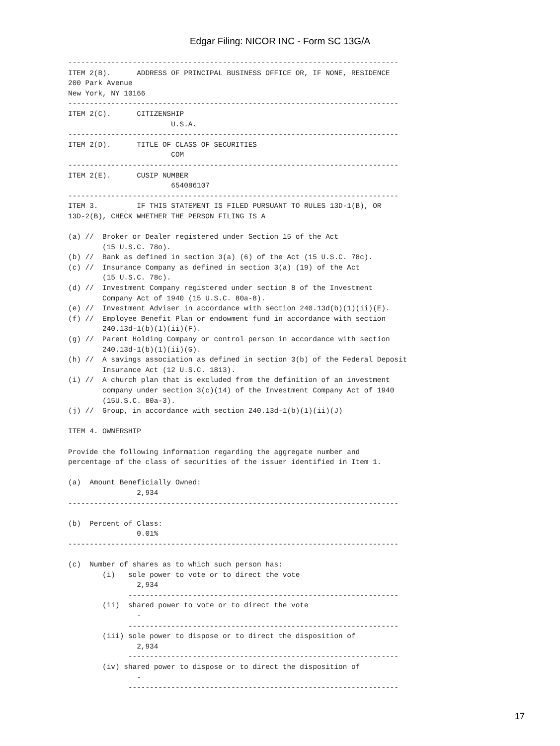Edgar Filing: NICOR INC - Form SC 13G/A
-----------------------------------------------------------------------------
ITEM 2(B).      ADDRESS OF PRINCIPAL BUSINESS OFFICE OR, IF NONE, RESIDENCE
200 Park Avenue
New York, NY 10166
-----------------------------------------------------------------------------
ITEM 2(C).      CITIZENSHIP
                        U.S.A.
-----------------------------------------------------------------------------
ITEM 2(D).      TITLE OF CLASS OF SECURITIES
                        COM
-----------------------------------------------------------------------------
ITEM 2(E).      CUSIP NUMBER
                        654086107
-----------------------------------------------------------------------------
ITEM 3.         IF THIS STATEMENT IS FILED PURSUANT TO RULES 13D-1(B), OR
13D-2(B), CHECK WHETHER THE PERSON FILING IS A

(a) //  Broker or Dealer registered under Section 15 of the Act
        (15 U.S.C. 78o).
(b) //  Bank as defined in section 3(a) (6) of the Act (15 U.S.C. 78c).
(c) //  Insurance Company as defined in section 3(a) (19) of the Act
        (15 U.S.C. 78c).
(d) //  Investment Company registered under section 8 of the Investment
        Company Act of 1940 (15 U.S.C. 80a-8).
(e) //  Investment Adviser in accordance with section 240.13d(b)(1)(ii)(E).
(f) //  Employee Benefit Plan or endowment fund in accordance with section
        240.13d-1(b)(1)(ii)(F).
(g) //  Parent Holding Company or control person in accordance with section
        240.13d-1(b)(1)(ii)(G).
(h) //  A savings association as defined in section 3(b) of the Federal Deposit
        Insurance Act (12 U.S.C. 1813).
(i) //  A church plan that is excluded from the definition of an investment
        company under section 3(c)(14) of the Investment Company Act of 1940
        (15U.S.C. 80a-3).
(j) //  Group, in accordance with section 240.13d-1(b)(1)(ii)(J)

ITEM 4. OWNERSHIP

Provide the following information regarding the aggregate number and
percentage of the class of securities of the issuer identified in Item 1.

(a)  Amount Beneficially Owned:
                2,934
-----------------------------------------------------------------------------

(b)  Percent of Class:
                0.01%
-----------------------------------------------------------------------------

(c)  Number of shares as to which such person has:
        (i)   sole power to vote or to direct the vote
                2,934
              ---------------------------------------------------------------
        (ii)  shared power to vote or to direct the vote
                -
              ---------------------------------------------------------------
        (iii) sole power to dispose or to direct the disposition of
                2,934
              ---------------------------------------------------------------
        (iv) shared power to dispose or to direct the disposition of
                -
              ---------------------------------------------------------------
17